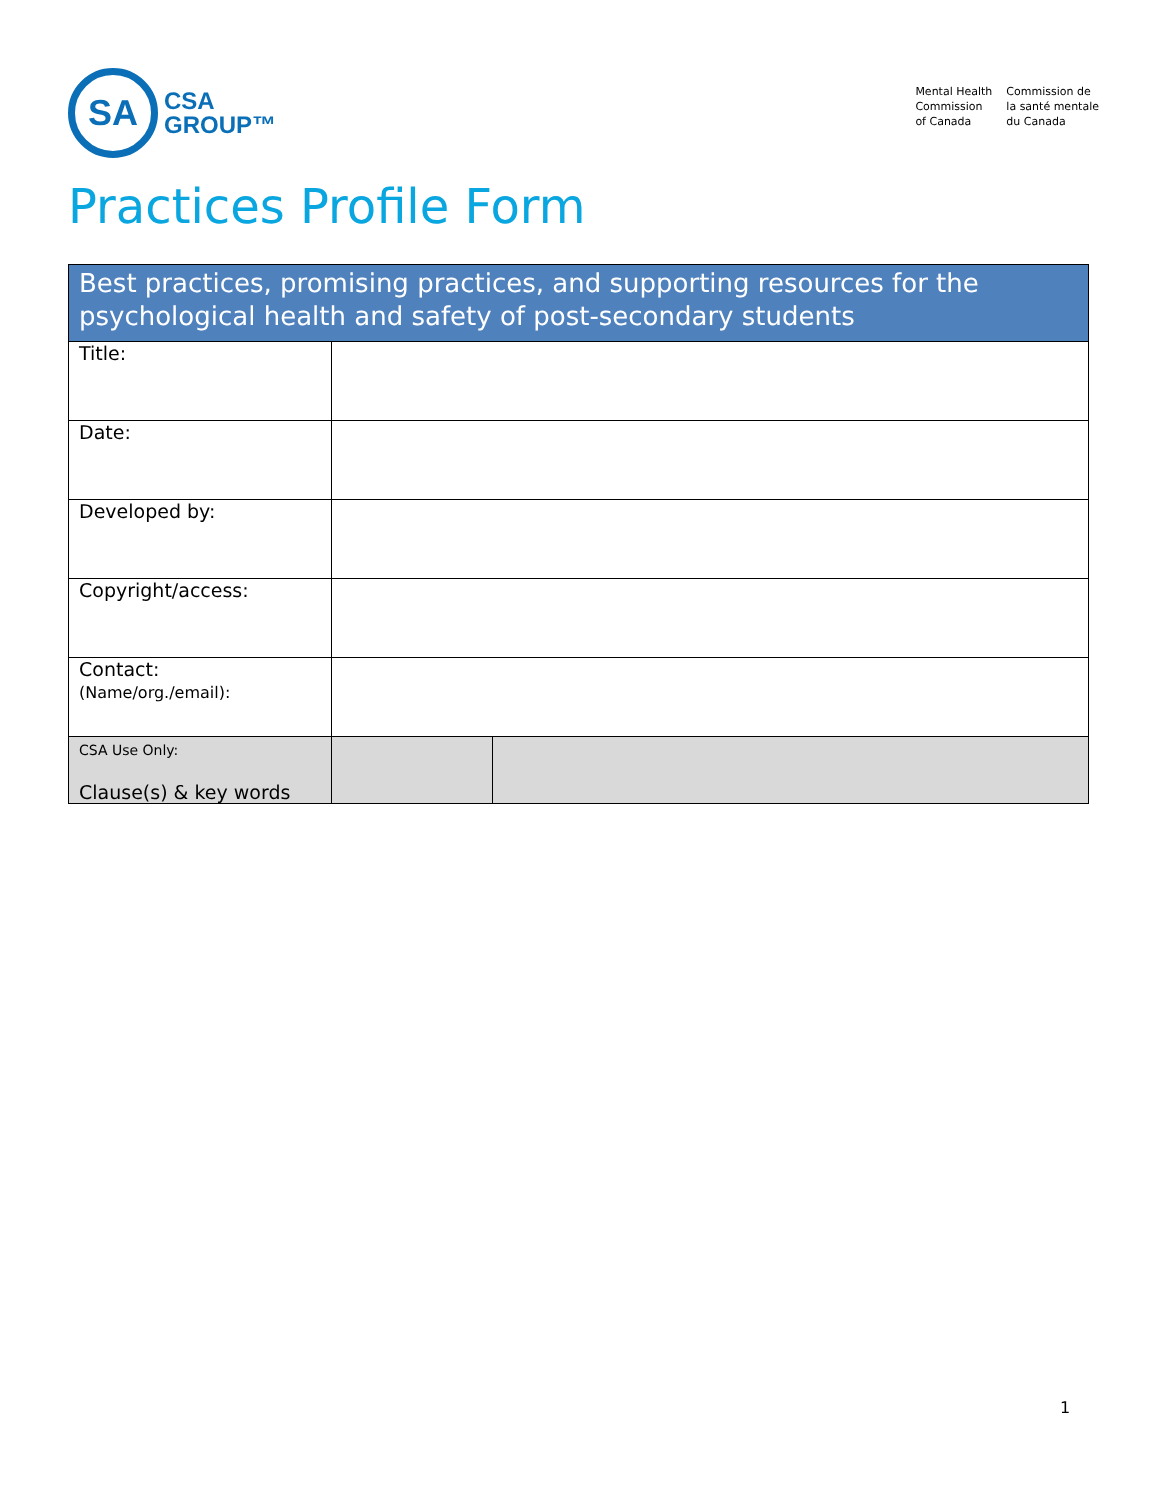SA
CSA
GROUP™
Mental Health
Commission
of Canada
Commission de
la santé mentale
du Canada
Practices Profile Form
| Best practices, promising practices, and supporting resources for the psychological health and safety of post-secondary students | | |
| --- | --- | --- |
| Title: | | |
| Date: | | |
| Developed by: | | |
| Copyright/access: | | |
| Contact: (Name/org./email): | | |
| CSA Use Only: Clause(s) & key words | | |
1